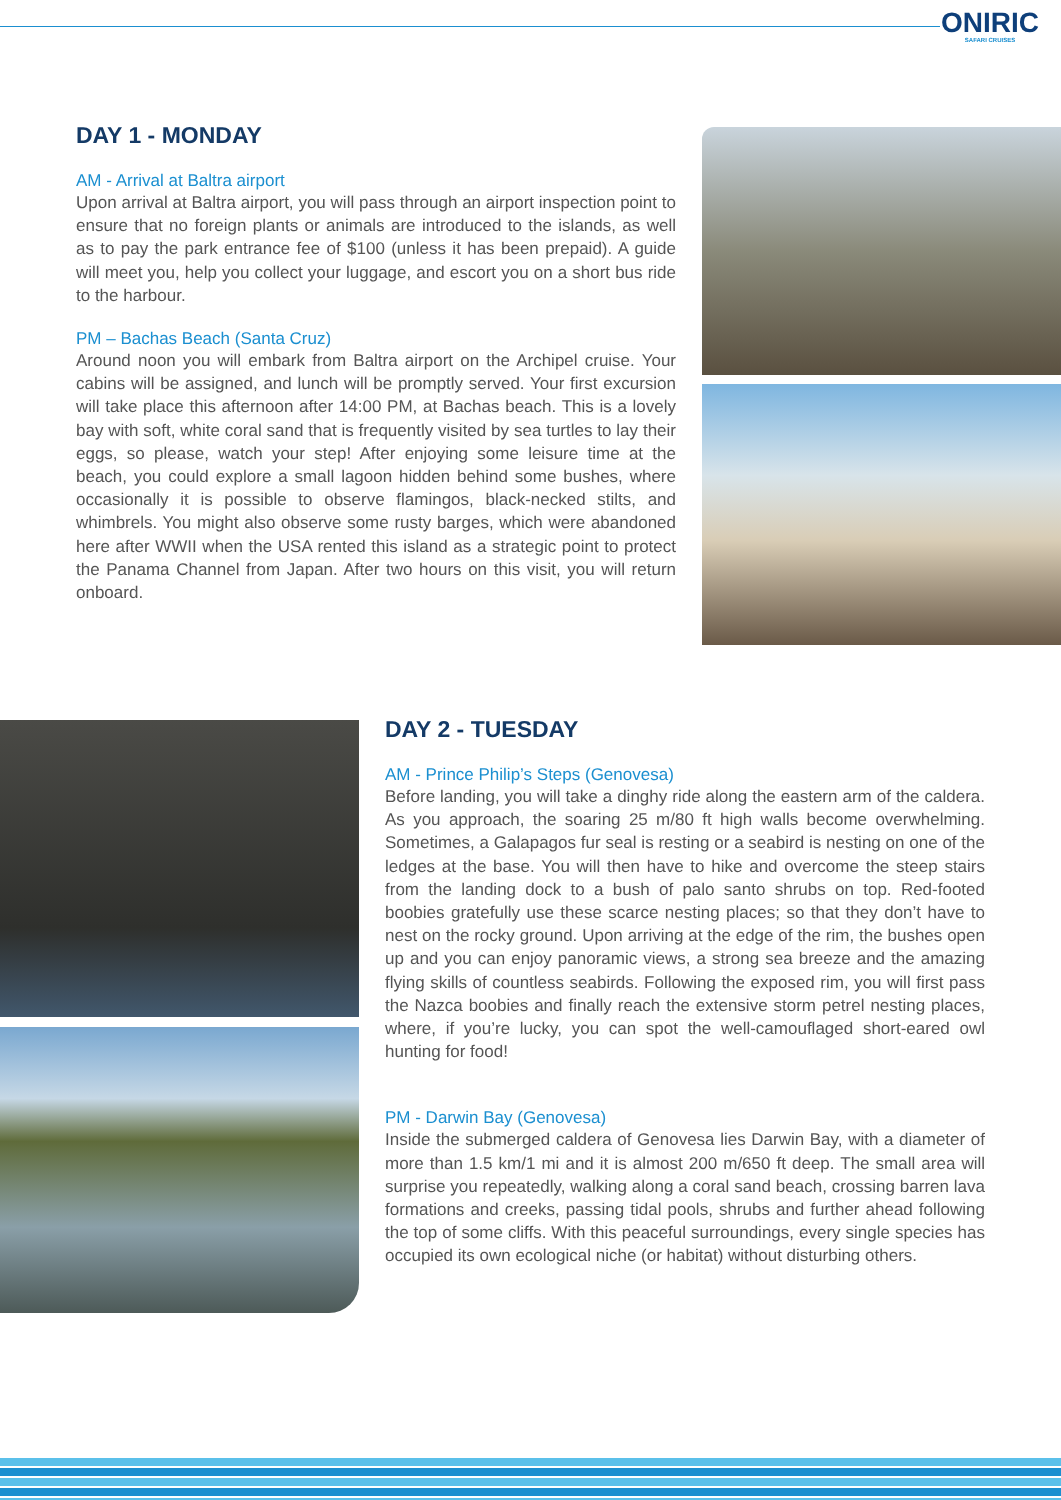ONIRIC
SAFARI CRUISES
DAY 1 - MONDAY
AM - Arrival at Baltra airport
Upon arrival at Baltra airport, you will pass through an airport inspection point to ensure that no foreign plants or animals are introduced to the islands, as well as to pay the park entrance fee of $100 (unless it has been prepaid). A guide will meet you, help you collect your luggage, and escort you on a short bus ride to the harbour.
PM – Bachas Beach (Santa Cruz)
Around noon you will embark from Baltra airport on the Archipel cruise. Your cabins will be assigned, and lunch will be promptly served. Your first excursion will take place this afternoon after 14:00 PM, at Bachas beach. This is a lovely bay with soft, white coral sand that is frequently visited by sea turtles to lay their eggs, so please, watch your step! After enjoying some leisure time at the beach, you could explore a small lagoon hidden behind some bushes, where occasionally it is possible to observe flamingos, black-necked stilts, and whimbrels. You might also observe some rusty barges, which were abandoned here after WWII when the USA rented this island as a strategic point to protect the Panama Channel from Japan. After two hours on this visit, you will return onboard.
DAY 2 - TUESDAY
AM - Prince Philip’s Steps (Genovesa)
Before landing, you will take a dinghy ride along the eastern arm of the caldera. As you approach, the soaring 25 m/80 ft high walls become overwhelming. Sometimes, a Galapagos fur seal is resting or a seabird is nesting on one of the ledges at the base. You will then have to hike and overcome the steep stairs from the landing dock to a bush of palo santo shrubs on top. Red-footed boobies gratefully use these scarce nesting places; so that they don’t have to nest on the rocky ground. Upon arriving at the edge of the rim, the bushes open up and you can enjoy panoramic views, a strong sea breeze and the amazing flying skills of countless seabirds. Following the exposed rim, you will first pass the Nazca boobies and finally reach the extensive storm petrel nesting places, where, if you’re lucky, you can spot the well-camouflaged short-eared owl hunting for food!
PM - Darwin Bay (Genovesa)
Inside the submerged caldera of Genovesa lies Darwin Bay, with a diameter of more than 1.5 km/1 mi and it is almost 200 m/650 ft deep. The small area will surprise you repeatedly, walking along a coral sand beach, crossing barren lava formations and creeks, passing tidal pools, shrubs and further ahead following the top of some cliffs. With this peaceful surroundings, every single species has occupied its own ecological niche (or habitat) without disturbing others.